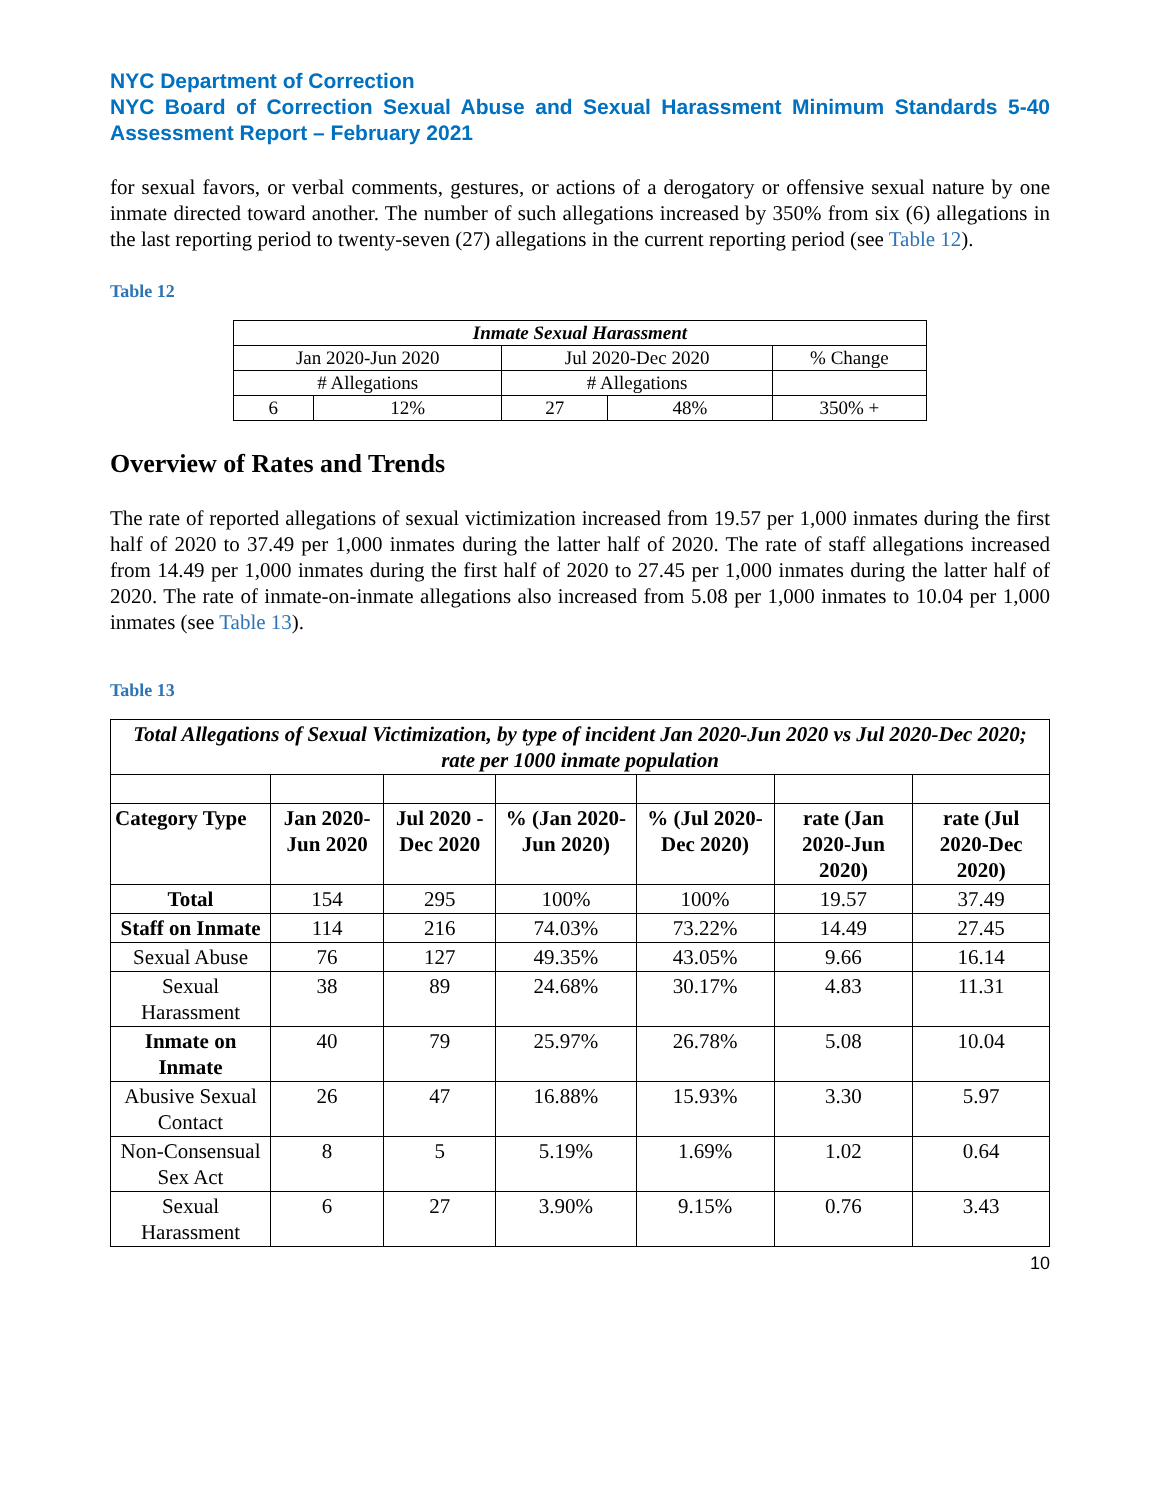NYC Department of Correction
NYC Board of Correction Sexual Abuse and Sexual Harassment Minimum Standards 5-40 Assessment Report – February 2021
for sexual favors, or verbal comments, gestures, or actions of a derogatory or offensive sexual nature by one inmate directed toward another. The number of such allegations increased by 350% from six (6) allegations in the last reporting period to twenty-seven (27) allegations in the current reporting period (see Table 12).
Table 12
| Inmate Sexual Harassment | | | | |
| --- | --- | --- | --- | --- |
| Jan 2020-Jun 2020 | | Jul 2020-Dec 2020 | | % Change |
| # Allegations | | # Allegations | | |
| 6 | 12% | 27 | 48% | 350% + |
Overview of Rates and Trends
The rate of reported allegations of sexual victimization increased from 19.57 per 1,000 inmates during the first half of 2020 to 37.49 per 1,000 inmates during the latter half of 2020. The rate of staff allegations increased from 14.49 per 1,000 inmates during the first half of 2020 to 27.45 per 1,000 inmates during the latter half of 2020. The rate of inmate-on-inmate allegations also increased from 5.08 per 1,000 inmates to 10.04 per 1,000 inmates (see Table 13).
Table 13
| Total Allegations of Sexual Victimization, by type of incident Jan 2020-Jun 2020 vs Jul 2020-Dec 2020; rate per 1000 inmate population | | | | | | |
| --- | --- | --- | --- | --- | --- | --- |
| Category Type | Jan 2020-Jun 2020 | Jul 2020 - Dec 2020 | % (Jan 2020-Jun 2020) | % (Jul 2020-Dec 2020) | rate (Jan 2020-Jun 2020) | rate (Jul 2020-Dec 2020) |
| Total | 154 | 295 | 100% | 100% | 19.57 | 37.49 |
| Staff on Inmate | 114 | 216 | 74.03% | 73.22% | 14.49 | 27.45 |
| Sexual Abuse | 76 | 127 | 49.35% | 43.05% | 9.66 | 16.14 |
| Sexual Harassment | 38 | 89 | 24.68% | 30.17% | 4.83 | 11.31 |
| Inmate on Inmate | 40 | 79 | 25.97% | 26.78% | 5.08 | 10.04 |
| Abusive Sexual Contact | 26 | 47 | 16.88% | 15.93% | 3.30 | 5.97 |
| Non-Consensual Sex Act | 8 | 5 | 5.19% | 1.69% | 1.02 | 0.64 |
| Sexual Harassment | 6 | 27 | 3.90% | 9.15% | 0.76 | 3.43 |
10